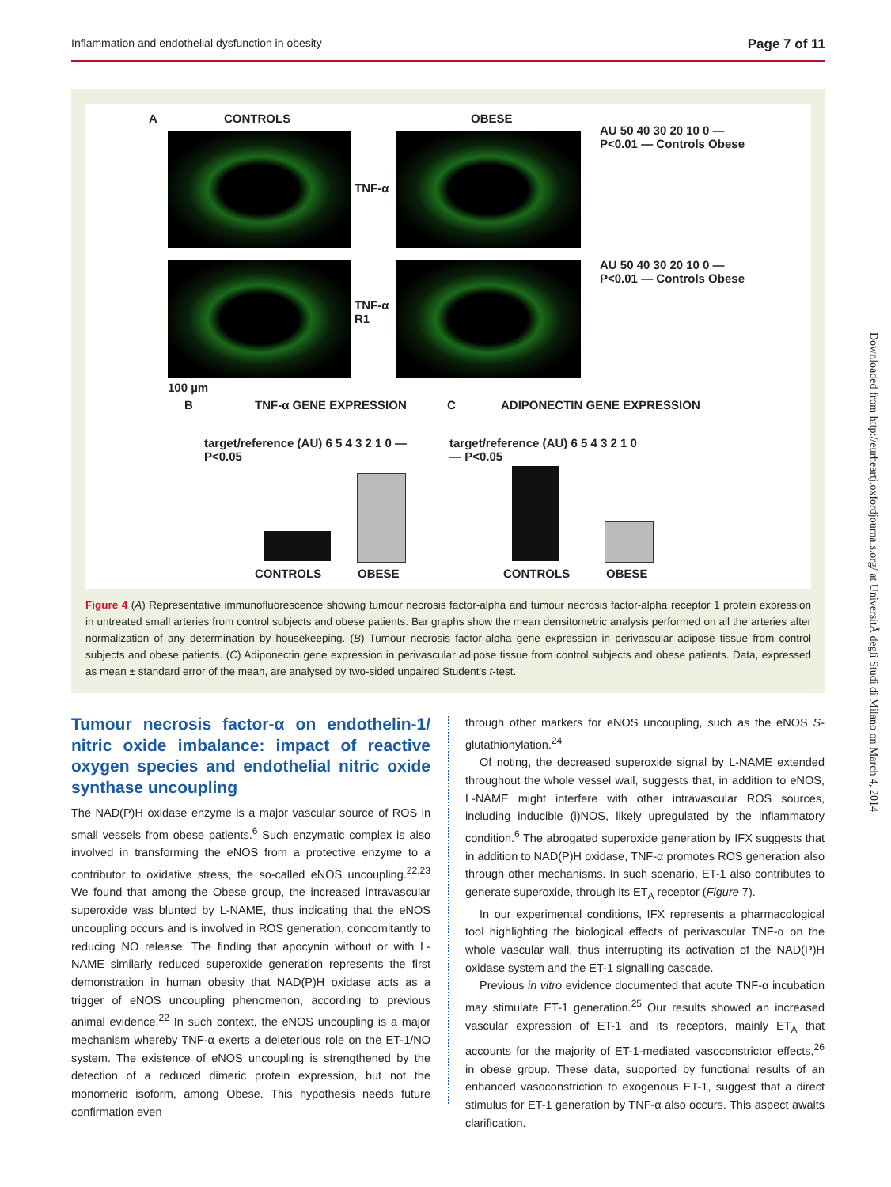Inflammation and endothelial dysfunction in obesity Page 7 of 11
A CONTROLS OBESE
TNF-α
TNF-α
R1
100 µm
AU 50 40 30 20 10 0 — P<0.01 — Controls Obese
AU 50 40 30 20 10 0 — P<0.01 — Controls Obese
B TNF-α GENE EXPRESSION
target/reference (AU) 6 5 4 3 2 1 0 — P<0.05
CONTROLS OBESE
C ADIPONECTIN GENE EXPRESSION
target/reference (AU) 6 5 4 3 2 1 0 — P<0.05
CONTROLS OBESE
Figure 4 (A) Representative immunofluorescence showing tumour necrosis factor-alpha and tumour necrosis factor-alpha receptor 1 protein expression in untreated small arteries from control subjects and obese patients. Bar graphs show the mean densitometric analysis performed on all the arteries after normalization of any determination by housekeeping. (B) Tumour necrosis factor-alpha gene expression in perivascular adipose tissue from control subjects and obese patients. (C) Adiponectin gene expression in perivascular adipose tissue from control subjects and obese patients. Data, expressed as mean ± standard error of the mean, are analysed by two-sided unpaired Student's t-test.
Downloaded from http://eurheartj.oxfordjournals.org/ at UniversitÃ degli Studi di Milano on March 4, 2014
Tumour necrosis factor-α on endothelin-1/ nitric oxide imbalance: impact of reactive oxygen species and endothelial nitric oxide synthase uncoupling
The NAD(P)H oxidase enzyme is a major vascular source of ROS in small vessels from obese patients.<sup>6</sup> Such enzymatic complex is also involved in transforming the eNOS from a protective enzyme to a contributor to oxidative stress, the so-called eNOS uncoupling.<sup>22,23</sup> We found that among the Obese group, the increased intravascular superoxide was blunted by L-NAME, thus indicating that the eNOS uncoupling occurs and is involved in ROS generation, concomitantly to reducing NO release. The finding that apocynin without or with L-NAME similarly reduced superoxide generation represents the first demonstration in human obesity that NAD(P)H oxidase acts as a trigger of eNOS uncoupling phenomenon, according to previous animal evidence.<sup>22</sup> In such context, the eNOS uncoupling is a major mechanism whereby TNF-α exerts a deleterious role on the ET-1/NO system. The existence of eNOS uncoupling is strengthened by the detection of a reduced dimeric protein expression, but not the monomeric isoform, among Obese. This hypothesis needs future confirmation even
through other markers for eNOS uncoupling, such as the eNOS S-glutathionylation.<sup>24</sup>
Of noting, the decreased superoxide signal by L-NAME extended throughout the whole vessel wall, suggests that, in addition to eNOS, L-NAME might interfere with other intravascular ROS sources, including inducible (i)NOS, likely upregulated by the inflammatory condition.<sup>6</sup> The abrogated superoxide generation by IFX suggests that in addition to NAD(P)H oxidase, TNF-α promotes ROS generation also through other mechanisms. In such scenario, ET-1 also contributes to generate superoxide, through its ET<sub>A</sub> receptor (Figure 7).
In our experimental conditions, IFX represents a pharmacological tool highlighting the biological effects of perivascular TNF-α on the whole vascular wall, thus interrupting its activation of the NAD(P)H oxidase system and the ET-1 signalling cascade.
Previous in vitro evidence documented that acute TNF-α incubation may stimulate ET-1 generation.<sup>25</sup> Our results showed an increased vascular expression of ET-1 and its receptors, mainly ET<sub>A</sub> that accounts for the majority of ET-1-mediated vasoconstrictor effects,<sup>26</sup> in obese group. These data, supported by functional results of an enhanced vasoconstriction to exogenous ET-1, suggest that a direct stimulus for ET-1 generation by TNF-α also occurs. This aspect awaits clarification.